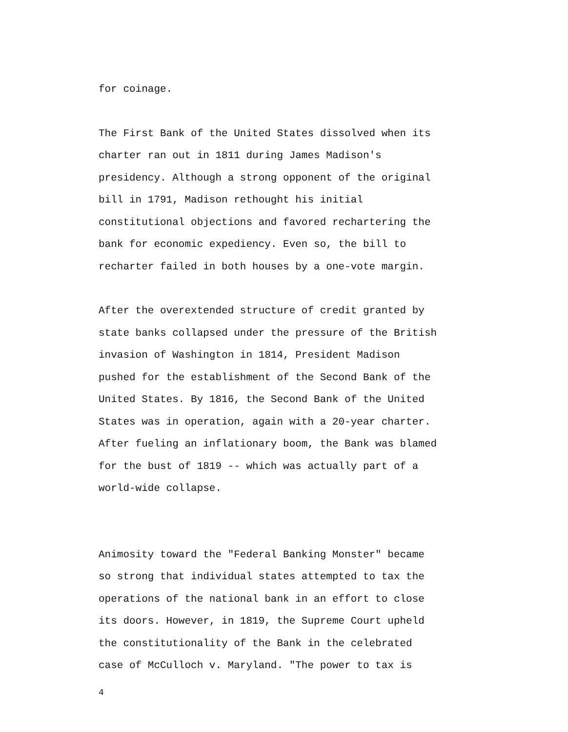for coinage.
The First Bank of the United States dissolved when its
charter ran out in 1811 during James Madison's
presidency. Although a strong opponent of the original
bill in 1791, Madison rethought his initial
constitutional objections and favored rechartering the
bank for economic expediency. Even so, the bill to
recharter failed in both houses by a one-vote margin.
After the overextended structure of credit granted by
state banks collapsed under the pressure of the British
invasion of Washington in 1814, President Madison
pushed for the establishment of the Second Bank of the
United States. By 1816, the Second Bank of the United
States was in operation, again with a 20-year charter.
After fueling an inflationary boom, the Bank was blamed
for the bust of 1819 -- which was actually part of a
world-wide collapse.
Animosity toward the "Federal Banking Monster" became
so strong that individual states attempted to tax the
operations of the national bank in an effort to close
its doors. However, in 1819, the Supreme Court upheld
the constitutionality of the Bank in the celebrated
case of McCulloch v. Maryland. "The power to tax is
4